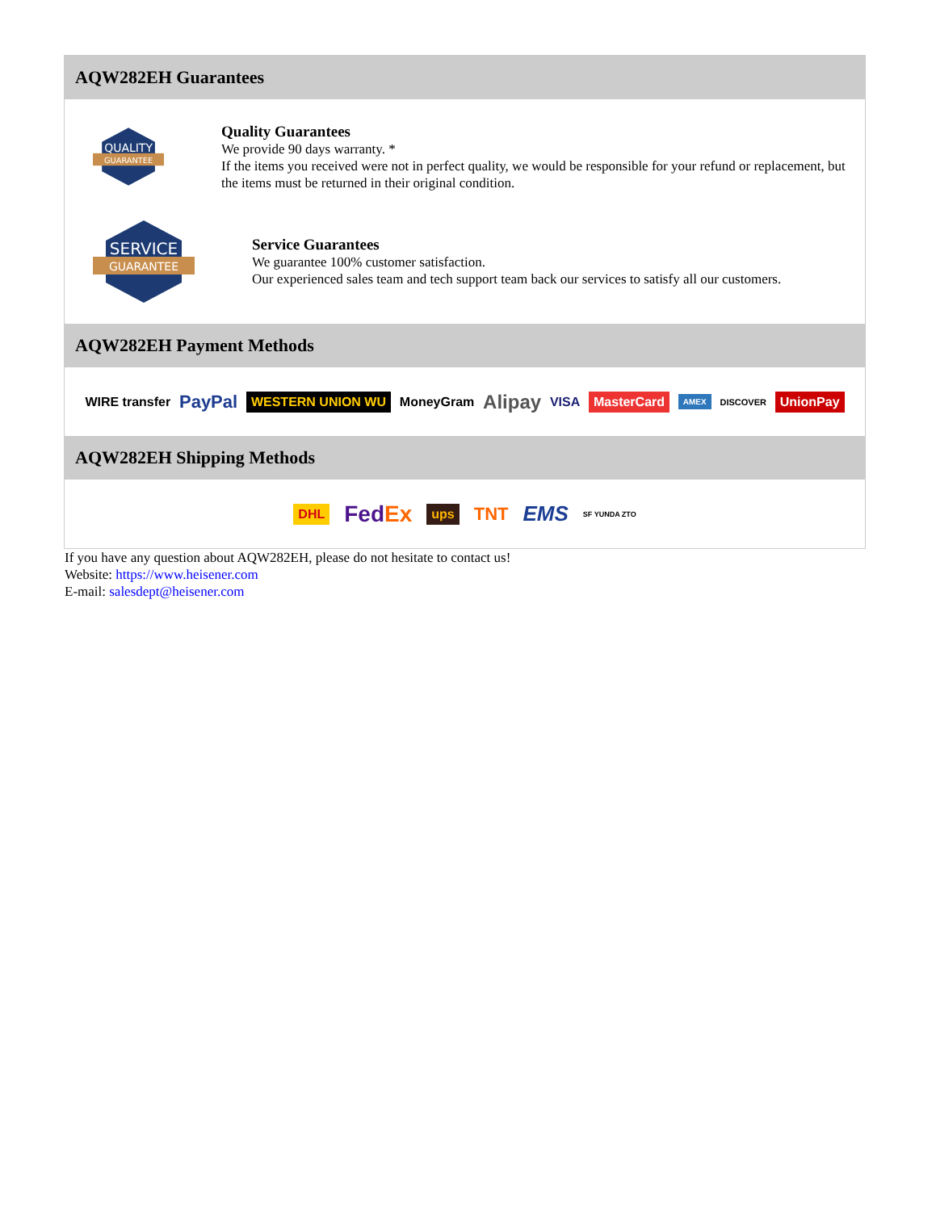AQW282EH Guarantees
QUALITY
GUARANTEE
Quality Guarantees
We provide 90 days warranty. *
If the items you received were not in perfect quality, we would be responsible for your refund or replacement, but the items must be returned in their original condition.
SERVICE
GUARANTEE
Service Guarantees
We guarantee 100% customer satisfaction.
Our experienced sales team and tech support team back our services to satisfy all our customers.
AQW282EH Payment Methods
WIRE transfer PayPal WESTERN UNION WU MoneyGram Alipay VISA MasterCard AMEX DISCOVER UnionPay
AQW282EH Shipping Methods
DHL FedEx ups TNT EMS SF YUNDA ZTO
If you have any question about AQW282EH, please do not hesitate to contact us!
Website: https://www.heisener.com
E-mail: salesdept@heisener.com